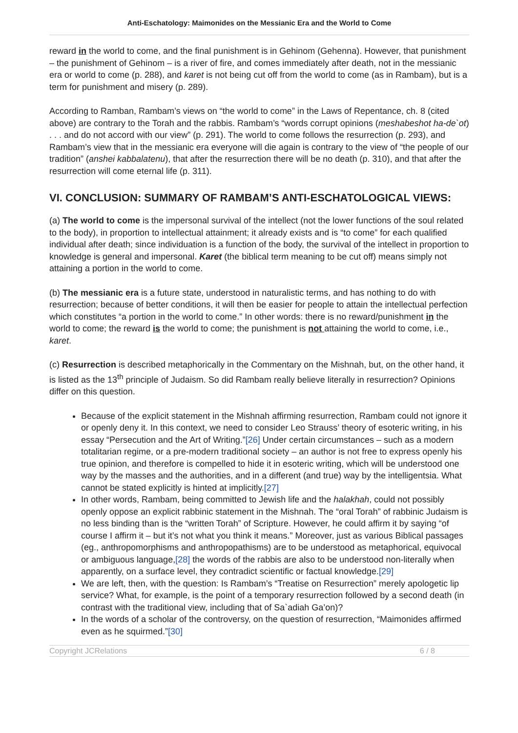Anti-Eschatology: Maimonides on the Messianic Era and the World to Come
reward in the world to come, and the final punishment is in Gehinom (Gehenna). However, that punishment – the punishment of Gehinom – is a river of fire, and comes immediately after death, not in the messianic era or world to come (p. 288), and karet is not being cut off from the world to come (as in Rambam), but is a term for punishment and misery (p. 289).
According to Ramban, Rambam’s views on “the world to come” in the Laws of Repentance, ch. 8 (cited above) are contrary to the Torah and the rabbis. Rambam’s “words corrupt opinions (meshabeshot ha-de`ot) . . . and do not accord with our view” (p. 291). The world to come follows the resurrection (p. 293), and Rambam’s view that in the messianic era everyone will die again is contrary to the view of “the people of our tradition” (anshei kabbalatenu), that after the resurrection there will be no death (p. 310), and that after the resurrection will come eternal life (p. 311).
VI. CONCLUSION: SUMMARY OF RAMBAM’S ANTI-ESCHATOLOGICAL VIEWS:
(a) The world to come is the impersonal survival of the intellect (not the lower functions of the soul related to the body), in proportion to intellectual attainment; it already exists and is “to come” for each qualified individual after death; since individuation is a function of the body, the survival of the intellect in proportion to knowledge is general and impersonal. Karet (the biblical term meaning to be cut off) means simply not attaining a portion in the world to come.
(b) The messianic era is a future state, understood in naturalistic terms, and has nothing to do with resurrection; because of better conditions, it will then be easier for people to attain the intellectual perfection which constitutes “a portion in the world to come.” In other words: there is no reward/punishment in the world to come; the reward is the world to come; the punishment is not attaining the world to come, i.e., karet.
(c) Resurrection is described metaphorically in the Commentary on the Mishnah, but, on the other hand, it is listed as the 13<sup>th</sup> principle of Judaism. So did Rambam really believe literally in resurrection? Opinions differ on this question.
Because of the explicit statement in the Mishnah affirming resurrection, Rambam could not ignore it or openly deny it. In this context, we need to consider Leo Strauss’ theory of esoteric writing, in his essay “Persecution and the Art of Writing.”[26] Under certain circumstances – such as a modern totalitarian regime, or a pre-modern traditional society – an author is not free to express openly his true opinion, and therefore is compelled to hide it in esoteric writing, which will be understood one way by the masses and the authorities, and in a different (and true) way by the intelligentsia. What cannot be stated explicitly is hinted at implicitly.[27]
In other words, Rambam, being committed to Jewish life and the halakhah, could not possibly openly oppose an explicit rabbinic statement in the Mishnah. The “oral Torah” of rabbinic Judaism is no less binding than is the “written Torah” of Scripture. However, he could affirm it by saying “of course I affirm it – but it’s not what you think it means.” Moreover, just as various Biblical passages (eg., anthropomorphisms and anthropopathisms) are to be understood as metaphorical, equivocal or ambiguous language,[28] the words of the rabbis are also to be understood non-literally when apparently, on a surface level, they contradict scientific or factual knowledge.[29]
We are left, then, with the question: Is Rambam’s “Treatise on Resurrection” merely apologetic lip service? What, for example, is the point of a temporary resurrection followed by a second death (in contrast with the traditional view, including that of Sa`adiah Ga’on)?
In the words of a scholar of the controversy, on the question of resurrection, “Maimonides affirmed even as he squirmed.”[30]
Copyright JCRelations 6 / 8